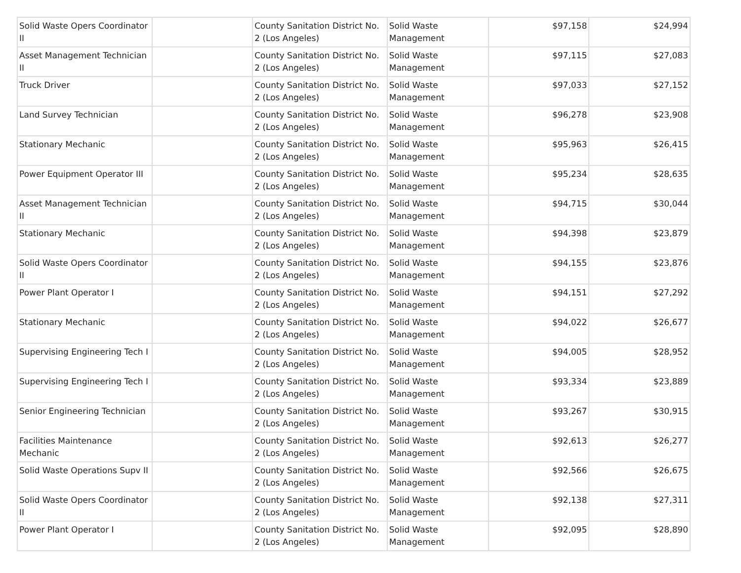| Solid Waste Opers Coordinator II | | County Sanitation District No. 2 (Los Angeles) | Solid Waste Management | $97,158 | $24,994 |
| Asset Management Technician II | | County Sanitation District No. 2 (Los Angeles) | Solid Waste Management | $97,115 | $27,083 |
| Truck Driver | | County Sanitation District No. 2 (Los Angeles) | Solid Waste Management | $97,033 | $27,152 |
| Land Survey Technician | | County Sanitation District No. 2 (Los Angeles) | Solid Waste Management | $96,278 | $23,908 |
| Stationary Mechanic | | County Sanitation District No. 2 (Los Angeles) | Solid Waste Management | $95,963 | $26,415 |
| Power Equipment Operator III | | County Sanitation District No. 2 (Los Angeles) | Solid Waste Management | $95,234 | $28,635 |
| Asset Management Technician II | | County Sanitation District No. 2 (Los Angeles) | Solid Waste Management | $94,715 | $30,044 |
| Stationary Mechanic | | County Sanitation District No. 2 (Los Angeles) | Solid Waste Management | $94,398 | $23,879 |
| Solid Waste Opers Coordinator II | | County Sanitation District No. 2 (Los Angeles) | Solid Waste Management | $94,155 | $23,876 |
| Power Plant Operator I | | County Sanitation District No. 2 (Los Angeles) | Solid Waste Management | $94,151 | $27,292 |
| Stationary Mechanic | | County Sanitation District No. 2 (Los Angeles) | Solid Waste Management | $94,022 | $26,677 |
| Supervising Engineering Tech I | | County Sanitation District No. 2 (Los Angeles) | Solid Waste Management | $94,005 | $28,952 |
| Supervising Engineering Tech I | | County Sanitation District No. 2 (Los Angeles) | Solid Waste Management | $93,334 | $23,889 |
| Senior Engineering Technician | | County Sanitation District No. 2 (Los Angeles) | Solid Waste Management | $93,267 | $30,915 |
| Facilities Maintenance Mechanic | | County Sanitation District No. 2 (Los Angeles) | Solid Waste Management | $92,613 | $26,277 |
| Solid Waste Operations Supv II | | County Sanitation District No. 2 (Los Angeles) | Solid Waste Management | $92,566 | $26,675 |
| Solid Waste Opers Coordinator II | | County Sanitation District No. 2 (Los Angeles) | Solid Waste Management | $92,138 | $27,311 |
| Power Plant Operator I | | County Sanitation District No. 2 (Los Angeles) | Solid Waste Management | $92,095 | $28,890 |